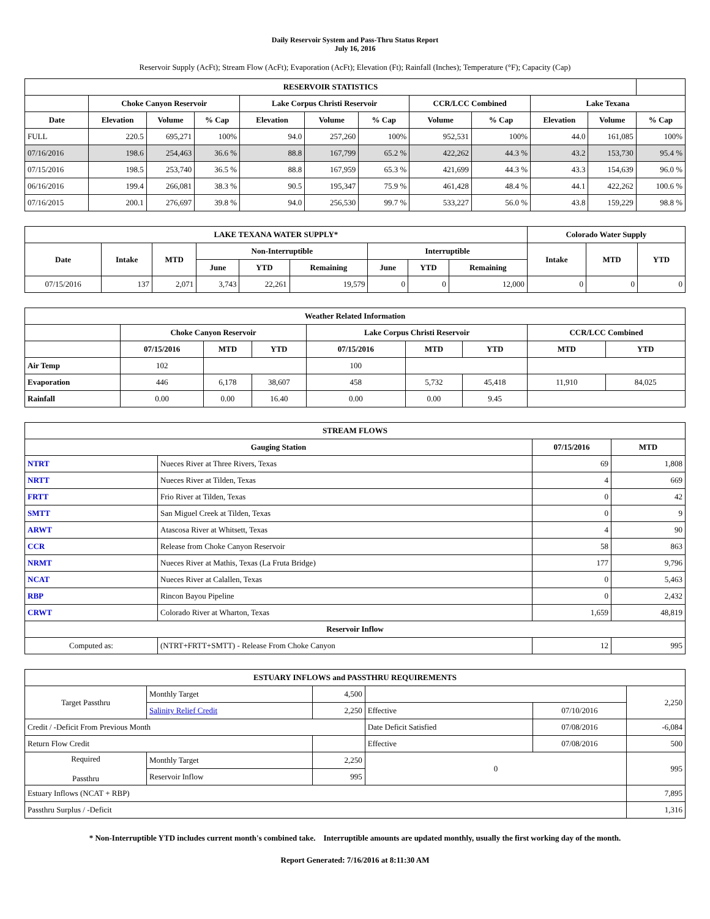Daily Reservoir System and Pass-Thru Status Report
July 16, 2016
Reservoir Supply (AcFt); Stream Flow (AcFt); Evaporation (AcFt); Elevation (Ft); Rainfall (Inches); Temperature (°F); Capacity (Cap)
| RESERVOIR STATISTICS | | | | | | | | | | | |
| --- | --- | --- | --- | --- | --- | --- | --- | --- | --- | --- | --- |
| | Choke Canyon Reservoir | | | Lake Corpus Christi Reservoir | | | CCR/LCC Combined | | Lake Texana | | |
| Date | Elevation | Volume | % Cap | Elevation | Volume | % Cap | Volume | % Cap | Elevation | Volume | % Cap |
| FULL | 220.5 | 695,271 | 100% | 94.0 | 257,260 | 100% | 952,531 | 100% | 44.0 | 161,085 | 100% |
| 07/16/2016 | 198.6 | 254,463 | 36.6 % | 88.8 | 167,799 | 65.2 % | 422,262 | 44.3 % | 43.2 | 153,730 | 95.4 % |
| 07/15/2016 | 198.5 | 253,740 | 36.5 % | 88.8 | 167,959 | 65.3 % | 421,699 | 44.3 % | 43.3 | 154,639 | 96.0 % |
| 06/16/2016 | 199.4 | 266,081 | 38.3 % | 90.5 | 195,347 | 75.9 % | 461,428 | 48.4 % | 44.1 | 422,262 | 100.6 % |
| 07/16/2015 | 200.1 | 276,697 | 39.8 % | 94.0 | 256,530 | 99.7 % | 533,227 | 56.0 % | 43.8 | 159,229 | 98.8 % |
| LAKE TEXANA WATER SUPPLY* | | | | | | | | | Colorado Water Supply | | |
| --- | --- | --- | --- | --- | --- | --- | --- | --- | --- | --- | --- |
| Date | Intake | MTD | Non-Interruptible | | | Interruptible | | | Intake | MTD | YTD |
| | | | June | YTD | Remaining | June | YTD | Remaining | | | |
| 07/15/2016 | 137 | 2,071 | 3,743 | 22,261 | 19,579 | 0 | 0 | 12,000 | 0 | 0 | 0 |
| Weather Related Information | | | | | | | | |
| --- | --- | --- | --- | --- | --- | --- | --- | --- |
| | Choke Canyon Reservoir | | | Lake Corpus Christi Reservoir | | | CCR/LCC Combined | |
| | 07/15/2016 | MTD | YTD | 07/15/2016 | MTD | YTD | MTD | YTD |
| Air Temp | 102 | | | 100 | | | | |
| Evaporation | 446 | 6,178 | 38,607 | 458 | 5,732 | 45,418 | 11,910 | 84,025 |
| Rainfall | 0.00 | 0.00 | 16.40 | 0.00 | 0.00 | 9.45 | | |
| STREAM FLOWS | | | |
| --- | --- | --- | --- |
| Gauging Station | | 07/15/2016 | MTD |
| NTRT | Nueces River at Three Rivers, Texas | 69 | 1,808 |
| NRTT | Nueces River at Tilden, Texas | 4 | 669 |
| FRTT | Frio River at Tilden, Texas | 0 | 42 |
| SMTT | San Miguel Creek at Tilden, Texas | 0 | 9 |
| ARWT | Atascosa River at Whitsett, Texas | 4 | 90 |
| CCR | Release from Choke Canyon Reservoir | 58 | 863 |
| NRMT | Nueces River at Mathis, Texas (La Fruta Bridge) | 177 | 9,796 |
| NCAT | Nueces River at Calallen, Texas | 0 | 5,463 |
| RBP | Rincon Bayou Pipeline | 0 | 2,432 |
| CRWT | Colorado River at Wharton, Texas | 1,659 | 48,819 |
| Reservoir Inflow | | | |
| Computed as: | (NTRT+FRTT+SMTT) - Release From Choke Canyon | 12 | 995 |
| ESTUARY INFLOWS and PASSTHRU REQUIREMENTS | | | | | |
| --- | --- | --- | --- | --- | --- |
| Target Passthru | Monthly Target | 4,500 | | | 2,250 |
| | Salinity Relief Credit | 2,250 | Effective | 07/10/2016 | |
| Credit / -Deficit From Previous Month | | | Date Deficit Satisfied | 07/08/2016 | -6,084 |
| Return Flow Credit | | | Effective | 07/08/2016 | 500 |
| Required Passthru | Monthly Target | 2,250 | 0 | | 995 |
| | Reservoir Inflow | 995 | | | |
| Estuary Inflows (NCAT + RBP) | | | | | 7,895 |
| Passthru Surplus / -Deficit | | | | | 1,316 |
* Non-Interruptible YTD includes current month's combined take. Interruptible amounts are updated monthly, usually the first working day of the month.
Report Generated: 7/16/2016 at 8:11:30 AM